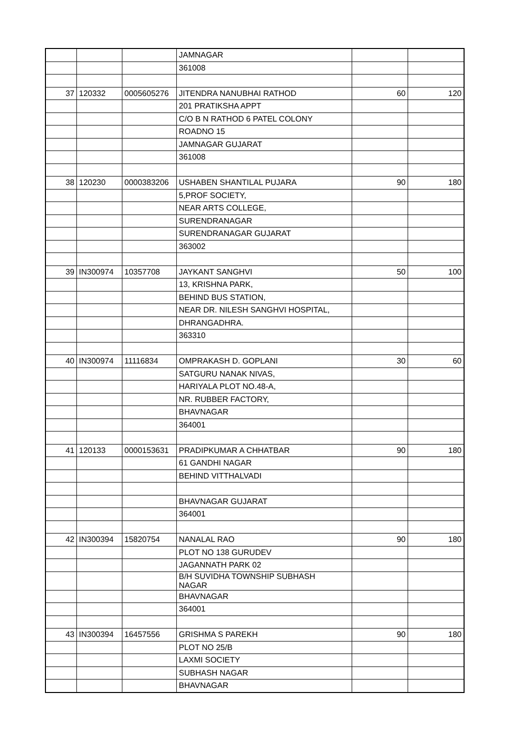| | | | JAMNAGAR | | |
| | | | 361008 | | |
| 37 | 120332 | 0005605276 | JITENDRA NANUBHAI RATHOD | 60 | 120 |
| | | | 201 PRATIKSHA APPT | | |
| | | | C/O B N RATHOD 6 PATEL COLONY | | |
| | | | ROADNO 15 | | |
| | | | JAMNAGAR GUJARAT | | |
| | | | 361008 | | |
| 38 | 120230 | 0000383206 | USHABEN SHANTILAL PUJARA | 90 | 180 |
| | | | 5,PROF SOCIETY, | | |
| | | | NEAR ARTS COLLEGE, | | |
| | | | SURENDRANAGAR | | |
| | | | SURENDRANAGAR GUJARAT | | |
| | | | 363002 | | |
| 39 | IN300974 | 10357708 | JAYKANT SANGHVI | 50 | 100 |
| | | | 13, KRISHNA PARK, | | |
| | | | BEHIND BUS STATION, | | |
| | | | NEAR DR. NILESH SANGHVI HOSPITAL, | | |
| | | | DHRANGADHRA. | | |
| | | | 363310 | | |
| 40 | IN300974 | 11116834 | OMPRAKASH D. GOPLANI | 30 | 60 |
| | | | SATGURU NANAK NIVAS, | | |
| | | | HARIYALA PLOT NO.48-A, | | |
| | | | NR. RUBBER FACTORY, | | |
| | | | BHAVNAGAR | | |
| | | | 364001 | | |
| 41 | 120133 | 0000153631 | PRADIPKUMAR A CHHATBAR | 90 | 180 |
| | | | 61 GANDHI NAGAR | | |
| | | | BEHIND VITTHALVADI | | |
| | | | BHAVNAGAR GUJARAT | | |
| | | | 364001 | | |
| 42 | IN300394 | 15820754 | NANALAL RAO | 90 | 180 |
| | | | PLOT NO 138 GURUDEV | | |
| | | | JAGANNATH PARK 02 | | |
| | | | B/H SUVIDHA TOWNSHIP SUBHASH NAGAR | | |
| | | | BHAVNAGAR | | |
| | | | 364001 | | |
| 43 | IN300394 | 16457556 | GRISHMA S PAREKH | 90 | 180 |
| | | | PLOT NO 25/B | | |
| | | | LAXMI SOCIETY | | |
| | | | SUBHASH NAGAR | | |
| | | | BHAVNAGAR | | |